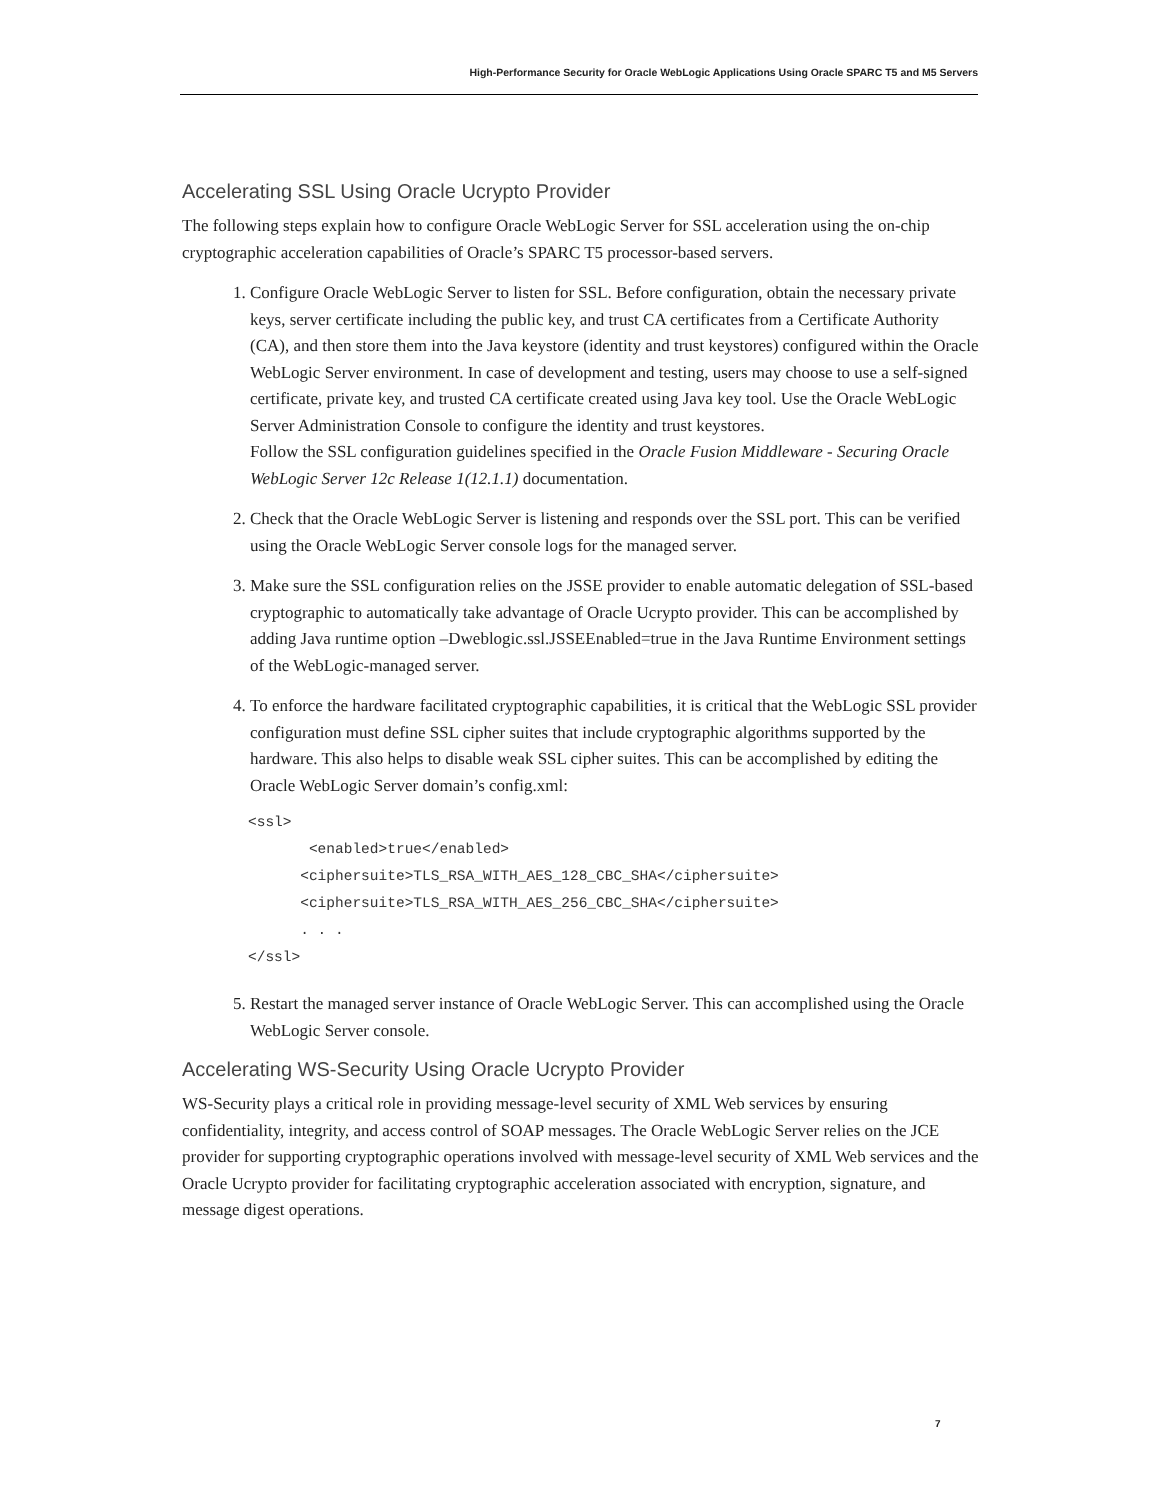High-Performance Security for Oracle WebLogic Applications Using Oracle SPARC T5 and M5 Servers
Accelerating SSL Using Oracle Ucrypto Provider
The following steps explain how to configure Oracle WebLogic Server for SSL acceleration using the on-chip cryptographic acceleration capabilities of Oracle’s SPARC T5 processor-based servers.
1. Configure Oracle WebLogic Server to listen for SSL. Before configuration, obtain the necessary private keys, server certificate including the public key, and trust CA certificates from a Certificate Authority (CA), and then store them into the Java keystore (identity and trust keystores) configured within the Oracle WebLogic Server environment. In case of development and testing, users may choose to use a self-signed certificate, private key, and trusted CA certificate created using Java key tool. Use the Oracle WebLogic Server Administration Console to configure the identity and trust keystores.
Follow the SSL configuration guidelines specified in the Oracle Fusion Middleware - Securing Oracle WebLogic Server 12c Release 1(12.1.1) documentation.
2. Check that the Oracle WebLogic Server is listening and responds over the SSL port. This can be verified using the Oracle WebLogic Server console logs for the managed server.
3. Make sure the SSL configuration relies on the JSSE provider to enable automatic delegation of SSL-based cryptographic to automatically take advantage of Oracle Ucrypto provider. This can be accomplished by adding Java runtime option –Dweblogic.ssl.JSSEEnabled=true in the Java Runtime Environment settings of the WebLogic-managed server.
4. To enforce the hardware facilitated cryptographic capabilities, it is critical that the WebLogic SSL provider configuration must define SSL cipher suites that include cryptographic algorithms supported by the hardware. This also helps to disable weak SSL cipher suites. This can be accomplished by editing the Oracle WebLogic Server domain’s config.xml:
<ssl>
       <enabled>true</enabled>
      <ciphersuite>TLS_RSA_WITH_AES_128_CBC_SHA</ciphersuite>
      <ciphersuite>TLS_RSA_WITH_AES_256_CBC_SHA</ciphersuite>
      . . .
</ssl>
5. Restart the managed server instance of Oracle WebLogic Server. This can accomplished using the Oracle WebLogic Server console.
Accelerating WS-Security Using Oracle Ucrypto Provider
WS-Security plays a critical role in providing message-level security of XML Web services by ensuring confidentiality, integrity, and access control of SOAP messages. The Oracle WebLogic Server relies on the JCE provider for supporting cryptographic operations involved with message-level security of XML Web services and the Oracle Ucrypto provider for facilitating cryptographic acceleration associated with encryption, signature, and message digest operations.
7